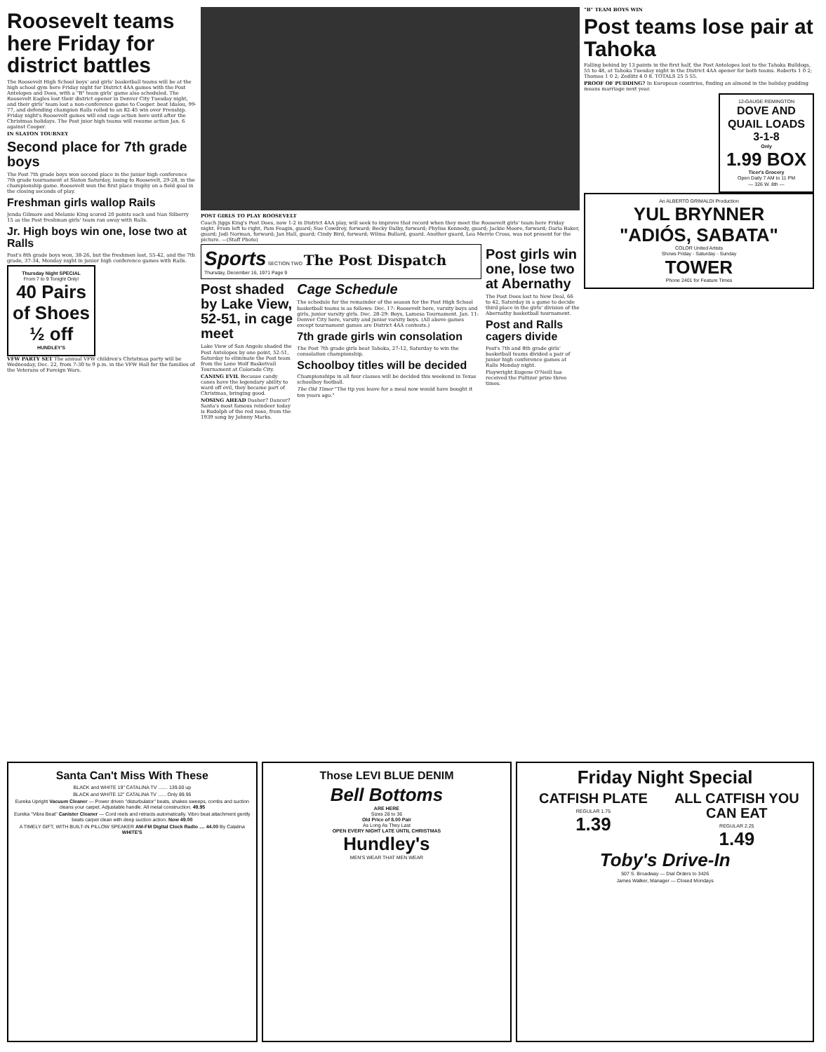Roosevelt teams here Friday for district battles
The Roosevelt High School boys' and girls' basketball teams will be at the high school gym here Friday night for District 4AA games with the Post Antelopes and Does, with a "B" team girls' game also scheduled. The Roosevelt Eagles lost their district opener in Denver City Tuesday night, and their girls' team lost a non-conference game to Cooper. beat Idalou, 99-77, and defending champion Ralls rolled to an 82-45 win over Frenship. Friday night's Roosevelt games will end cage action here until after the Christmas holidays. The Post juior high teams will resume action Jan. 6 against Cooper.
IN SLATON TOURNEY
Second place for 7th grade boys
The Post 7th grade boys won second place in the junior high conference 7th grade tournament at Slaton Saturday, losing to Roosevelt, 29-28, in the championship game. Roosevelt won the first place trophy on a field goal in the closing seconds of play.
Freshman girls wallop Rails
Jenda Gilmore and Melanie King scored 20 points each and Nan Silberry 15 as the Post freshman girls' team ran away with Ralls.
Jr. High boys win one, lose two at Ralls
Post's 8th grade boys won, 38-26, but the freshmen lost, 55-42, and the 7th grade, 37-34, Monday night in junior high conference games with Ralls.
Thursday Night SPECIAL
From 7 to 9 Tonight Only!
40 Pairs of Shoes
½ off
HUNDLEY'S
VFW PARTY SET The annual VFW children's Christmas party will be Wednesday, Dec. 22, from 7:30 to 9 p.m. in the VFW Hall for the families of the Veterans of Foreign Wars.
POST GIRLS TO PLAY ROOSEVELT
Coach Jiggs King's Post Does, now 1-2 in District 4AA play, will seek to improve that record when they meet the Roosevelt girls' team here Friday night. From left to right, Pam Feagin, guard; Sue Cowdrey, forward; Becky Dalby, forward; Phyliss Kennedy, guard; Jackie Moore, forward; Darla Baker, guard; Jodi Norman, forward; Jan Hall, guard; Cindy Bird, forward; Wilma Bullard, guard. Another guard, Lea Merrie Cross, was not present for the picture. —(Staff Photo)
Sports SECTION TWO The Post Dispatch
Thursday, December 16, 1971 Page 9
Post shaded by Lake View, 52-51, in cage meet
Lake View of San Angelo shaded the Post Antelopes by one point, 52-51, Saturday to eliminate the Post team from the Lone Wolf Basketvall Tournament at Colorado City.
CANING EVIL Because candy canes have the legendary ability to ward off evil, they became part of Christmas, bringing good.
NOSING AHEAD Dasher? Dancer? Santa's most famous reindeer today is Rudolph of the red nose, from the 1939 song by Johnny Marks.
Cage Schedule
The schedule for the remainder of the season for the Post High School basketball teams is as follows: Dec. 17: Roosevelt here, varsity boys and girls, junior varsity girls. Dec. 28-29: Boys, Lamesa Tournament. Jan. 11: Denver City here, varsity and junior varsity boys. (All above games except tournament games are District 4AA contests.)
7th grade girls win consolation
The Post 7th grade girls beat Tahoka, 27-12, Saturday to win the consolation championship.
Schoolboy titles will be decided
Championships in all four classes will be decided this weekend in Texas schoolboy football.
The Old Timer "The tip you leave for a meal now would have bought it ten years ago."
Post girls win one, lose two at Abernathy
The Post Does lost to New Deal, 66 to 42, Saturday in a game to decide third place in the girls' division of the Abernathy basketball tournament.
Post and Ralls cagers divide
Post's 7th and 8th grade girls' basketball teams divided a pair of junior high conference games at Ralls Monday night.
Playwright Eugene O'Neill has received the Pultizer prize three times.
"B" TEAM BOYS WIN
Post teams lose pair at Tahoka
Falling behind by 13 points in the first half, the Post Antelopes lost to the Tahoka Bulldogs, 55 to 48, at Tahoka Tuesday night in the District 4AA opener for both teams. Roberts 1 0 2; Thomas 1 0 2; Zedlitz 4 0 8. TOTALS 25 5 55.
PROOF OF PUDDING? In European countries, finding an almond in the holiday pudding means marriage next year.
12-GAUGE REMINGTON
DOVE AND QUAIL LOADS 3-1-8
Only
1.99 BOX
Ticer's Grocery
Open Daily 7 AM to 11 PM
— 326 W. 8th —
An ALBERTO GRIMALDI Production
YUL BRYNNER
"ADIÓS, SABATA"
COLOR United Artists
Shows Friday - Saturday - Sunday
TOWER
Phone 2401 for Feature Times
Santa Can't Miss With These
BLACK and WHITE 19" CATALINA TV ....... 139.00 up
BLACK and WHITE 12" CATALINA TV ...... Only 89.95
Eureka Upright Vacuum Cleaner — Power driven "disturbulator" beats, shakes sweeps, combs and suction cleans your carpet. Adjustable handle. All metal construction. 49.95
Eureka "Vibra Beat" Canister Cleaner — Cord reels and retracts automatically. Vibro beat attachment gently beats carpet clean with deep suction action. Now 49.00
A TIMELY GIFT, WITH BUILT-IN PILLOW SPEAKER AM-FM Digital Clock Radio .... 44.00 By Catalina WHITE'S
Those LEVI BLUE DENIM
Bell Bottoms
ARE HERE
Sizes 28 to 36
Old Price of 8.00 Pair
As Long As They Last
OPEN EVERY NIGHT LATE UNTIL CHRISTMAS
Hundley's
MEN'S WEAR THAT MEN WEAR
Friday Night Special
CATFISH PLATE
REGULAR 1.75
1.39
ALL CATFISH YOU CAN EAT
REGULAR 2.25
1.49
Toby's Drive-In
507 S. Broadway — Dial Orders to 3426
James Walker, Manager — Closed Mondays